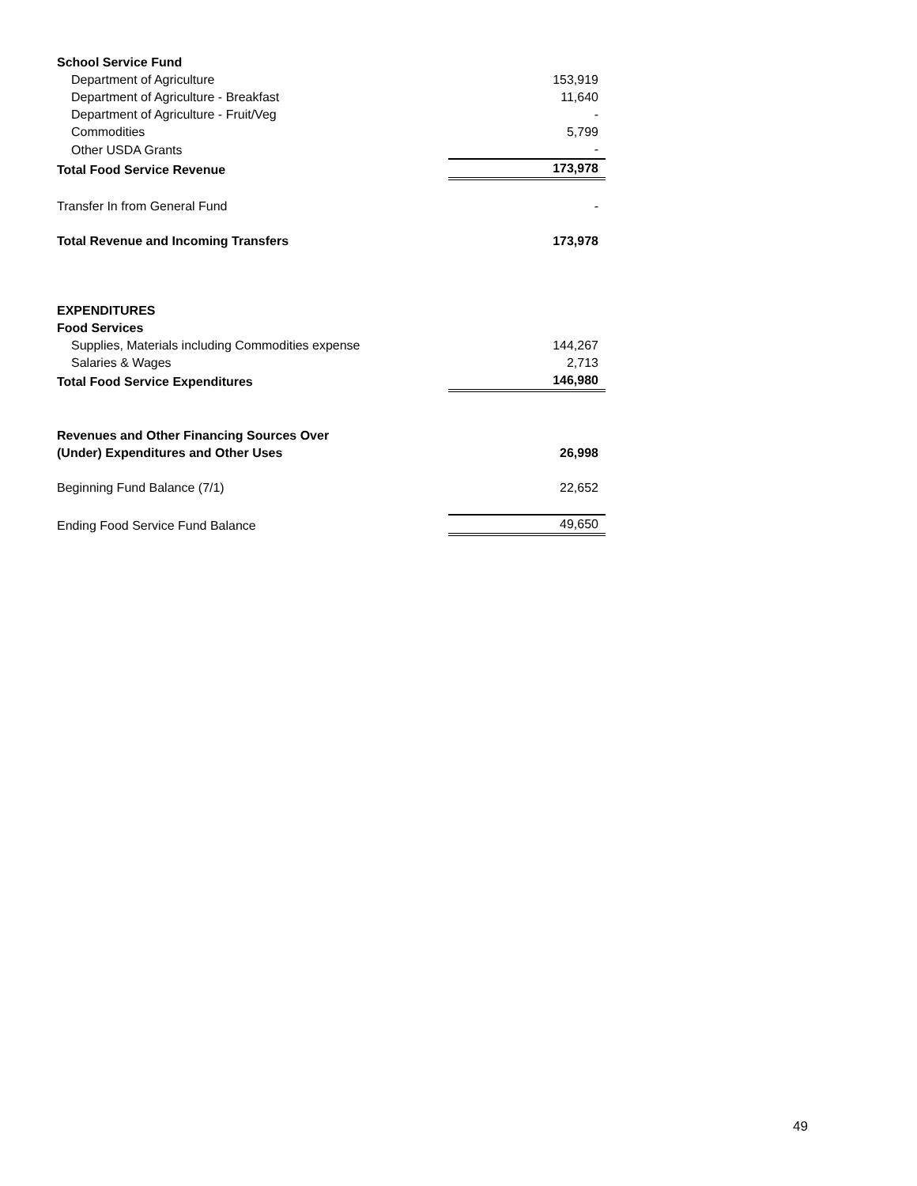| School Service Fund | |
| Department of Agriculture | 153,919 |
| Department of Agriculture - Breakfast | 11,640 |
| Department of Agriculture - Fruit/Veg | - |
| Commodities | 5,799 |
| Other USDA Grants | - |
| Total Food Service Revenue | 173,978 |
| Transfer In from General Fund | - |
| Total Revenue and Incoming Transfers | 173,978 |
| EXPENDITURES | |
| Food Services | |
| Supplies, Materials including Commodities expense | 144,267 |
| Salaries & Wages | 2,713 |
| Total Food Service Expenditures | 146,980 |
| Revenues and Other Financing Sources Over | |
| (Under) Expenditures and Other Uses | 26,998 |
| Beginning Fund Balance (7/1) | 22,652 |
| Ending Food Service Fund Balance | 49,650 |
49